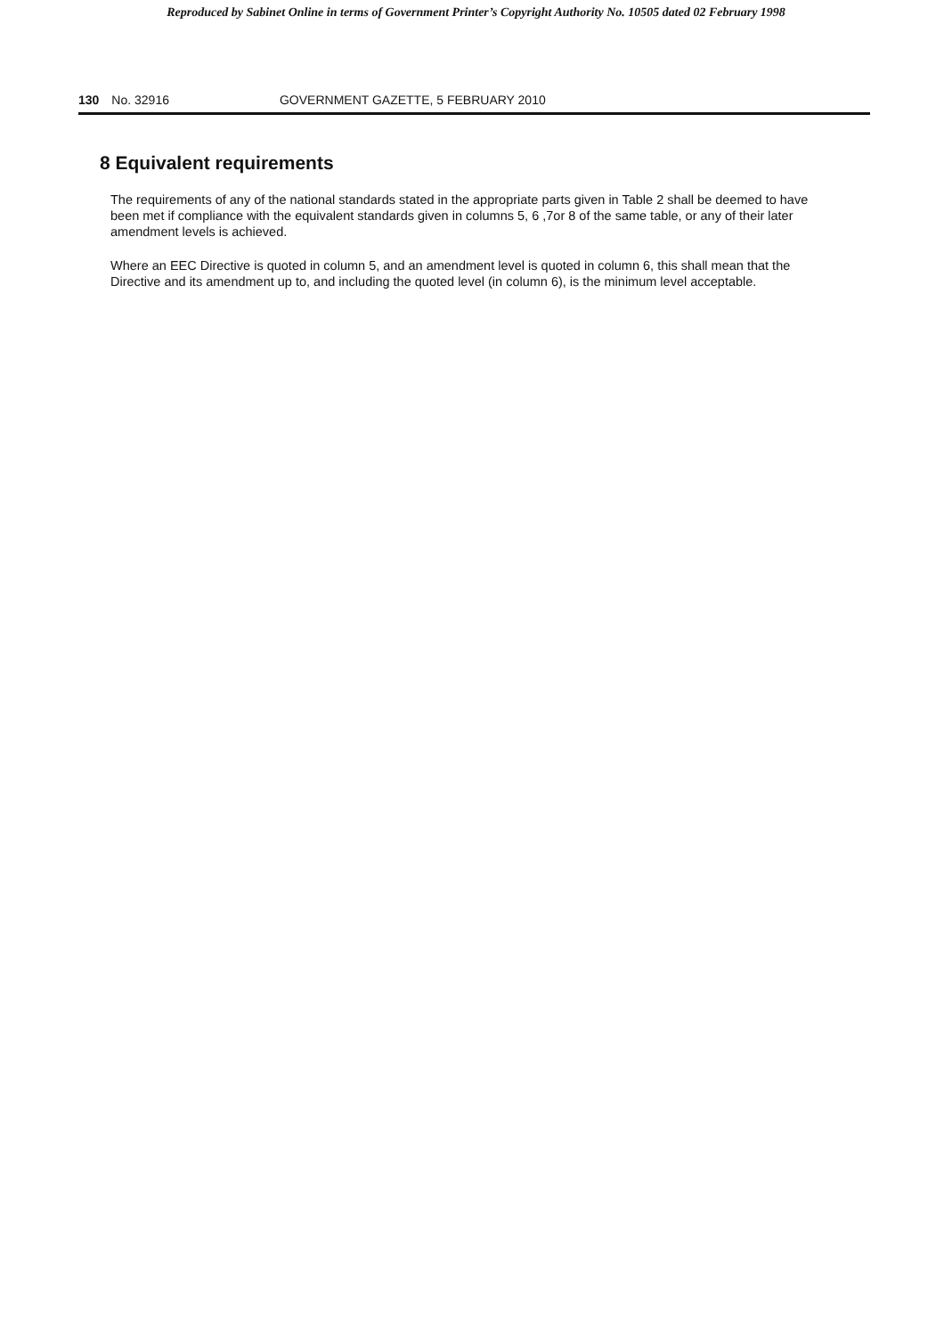Reproduced by Sabinet Online in terms of Government Printer’s Copyright Authority No. 10505 dated 02 February 1998
130 No. 32916 GOVERNMENT GAZETTE, 5 FEBRUARY 2010
8 Equivalent requirements
The requirements of any of the national standards stated in the appropriate parts given in Table 2 shall be deemed to have been met if compliance with the equivalent standards given in columns 5, 6 ,7or 8 of the same table, or any of their later amendment levels is achieved.
Where an EEC Directive is quoted in column 5, and an amendment level is quoted in column 6, this shall mean that the Directive and its amendment up to, and including the quoted level (in column 6), is the minimum level acceptable.